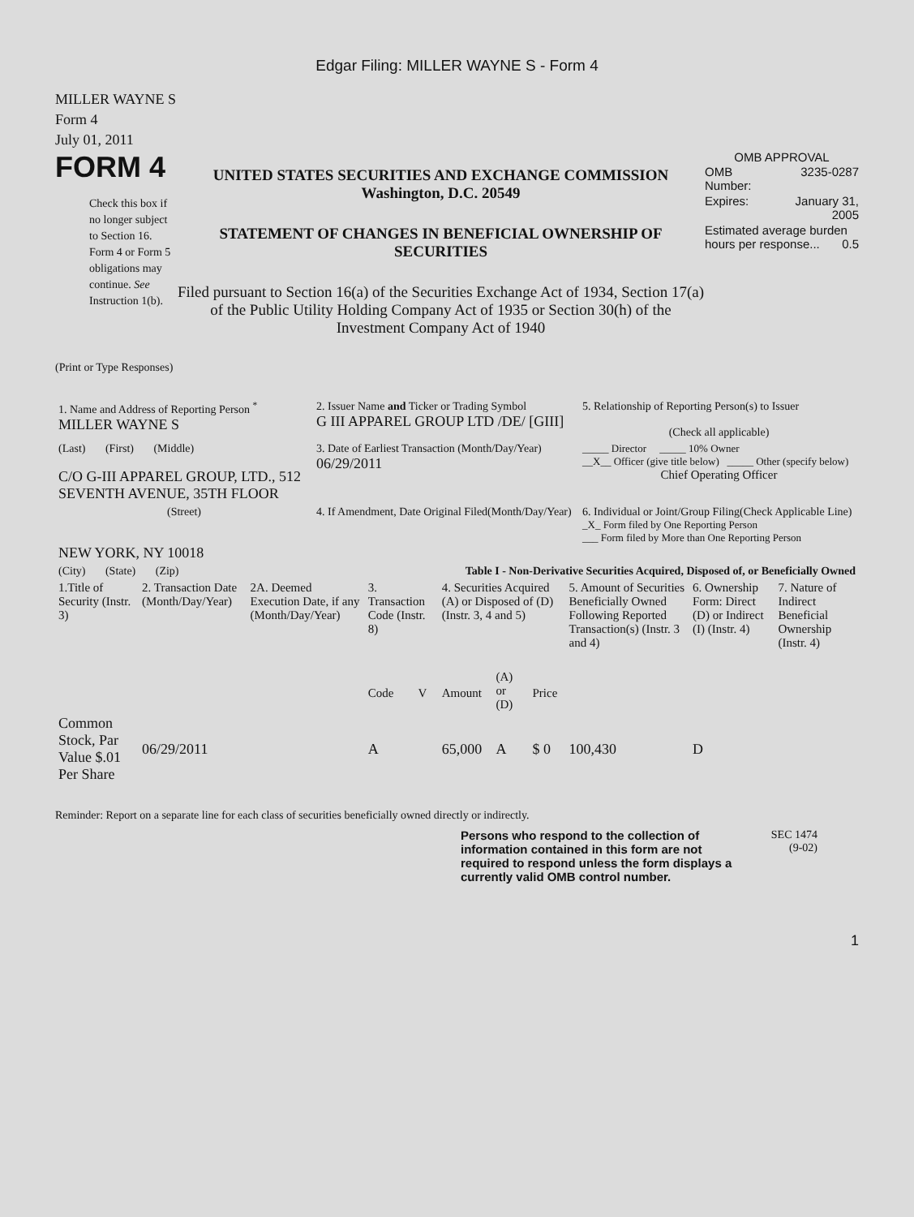Edgar Filing: MILLER WAYNE S - Form 4
MILLER WAYNE S
Form 4
July 01, 2011
FORM 4
Check this box if no longer subject to Section 16. Form 4 or Form 5 obligations may continue. See Instruction 1(b).
UNITED STATES SECURITIES AND EXCHANGE COMMISSION
Washington, D.C. 20549
STATEMENT OF CHANGES IN BENEFICIAL OWNERSHIP OF SECURITIES
Filed pursuant to Section 16(a) of the Securities Exchange Act of 1934, Section 17(a) of the Public Utility Holding Company Act of 1935 or Section 30(h) of the Investment Company Act of 1940
OMB APPROVAL
| OMB Number: | 3235-0287 |
| Expires: | January 31, 2005 |
| Estimated average burden hours per response... 0.5 | |
(Print or Type Responses)
| 1. Name and Address of Reporting Person <sup>*</sup> MILLER WAYNE S | 2. Issuer Name and Ticker or Trading Symbol G III APPAREL GROUP LTD /DE/ [GIII] | 5. Relationship of Reporting Person(s) to Issuer (Check all applicable) |
| (Last) (First) (Middle) C/O G-III APPAREL GROUP, LTD., 512 SEVENTH AVENUE, 35TH FLOOR | 3. Date of Earliest Transaction (Month/Day/Year) 06/29/2011 | _____ Director _____ 10% Owner __X__ Officer (give title below) _____ Other (specify below) Chief Operating Officer |
| (Street) NEW YORK, NY 10018 | 4. If Amendment, Date Original Filed(Month/Day/Year) | 6. Individual or Joint/Group Filing(Check Applicable Line) _X_ Form filed by One Reporting Person ___ Form filed by More than One Reporting Person |
| (City) (State) (Zip) | Table I - Non-Derivative Securities Acquired, Disposed of, or Beneficially Owned | |
| 1.Title of Security (Instr. 3) | 2. Transaction Date (Month/Day/Year) | 2A. Deemed Execution Date, if any (Month/Day/Year) | 3. Transaction Code (Instr. 8) | | 4. Securities Acquired (A) or Disposed of (D) (Instr. 3, 4 and 5) | | | 5. Amount of Securities Beneficially Owned Following Reported Transaction(s) (Instr. 3 and 4) | 6. Ownership Form: Direct (D) or Indirect (I) (Instr. 4) | 7. Nature of Indirect Beneficial Ownership (Instr. 4) |
| --- | --- | --- | --- | --- | --- | --- | --- | --- | --- | --- |
| | | | Code | V | Amount | (A) or (D) | Price | | | |
| Common Stock, Par Value $.01 Per Share | 06/29/2011 | | A | | 65,000 | A | $ 0 | 100,430 | D | |
Reminder: Report on a separate line for each class of securities beneficially owned directly or indirectly.
Persons who respond to the collection of information contained in this form are not required to respond unless the form displays a currently valid OMB control number.
SEC 1474
(9-02)
1